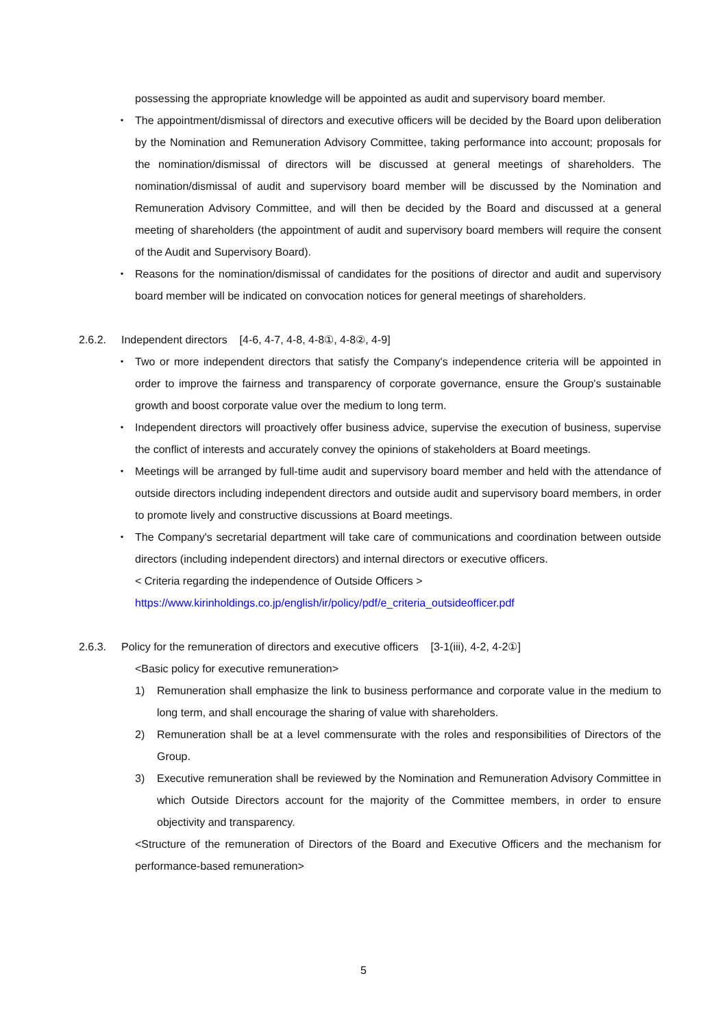possessing the appropriate knowledge will be appointed as audit and supervisory board member.
・ The appointment/dismissal of directors and executive officers will be decided by the Board upon deliberation by the Nomination and Remuneration Advisory Committee, taking performance into account; proposals for the nomination/dismissal of directors will be discussed at general meetings of shareholders. The nomination/dismissal of audit and supervisory board member will be discussed by the Nomination and Remuneration Advisory Committee, and will then be decided by the Board and discussed at a general meeting of shareholders (the appointment of audit and supervisory board members will require the consent of the Audit and Supervisory Board).
・ Reasons for the nomination/dismissal of candidates for the positions of director and audit and supervisory board member will be indicated on convocation notices for general meetings of shareholders.
2.6.2. Independent directors [4-6, 4-7, 4-8, 4-8①, 4-8②, 4-9]
・ Two or more independent directors that satisfy the Company's independence criteria will be appointed in order to improve the fairness and transparency of corporate governance, ensure the Group's sustainable growth and boost corporate value over the medium to long term.
・ Independent directors will proactively offer business advice, supervise the execution of business, supervise the conflict of interests and accurately convey the opinions of stakeholders at Board meetings.
・ Meetings will be arranged by full-time audit and supervisory board member and held with the attendance of outside directors including independent directors and outside audit and supervisory board members, in order to promote lively and constructive discussions at Board meetings.
・ The Company's secretarial department will take care of communications and coordination between outside directors (including independent directors) and internal directors or executive officers.
< Criteria regarding the independence of Outside Officers >
https://www.kirinholdings.co.jp/english/ir/policy/pdf/e_criteria_outsideofficer.pdf
2.6.3. Policy for the remuneration of directors and executive officers [3-1(iii), 4-2, 4-2①]
<Basic policy for executive remuneration>
1) Remuneration shall emphasize the link to business performance and corporate value in the medium to long term, and shall encourage the sharing of value with shareholders.
2) Remuneration shall be at a level commensurate with the roles and responsibilities of Directors of the Group.
3) Executive remuneration shall be reviewed by the Nomination and Remuneration Advisory Committee in which Outside Directors account for the majority of the Committee members, in order to ensure objectivity and transparency.
<Structure of the remuneration of Directors of the Board and Executive Officers and the mechanism for performance-based remuneration>
5